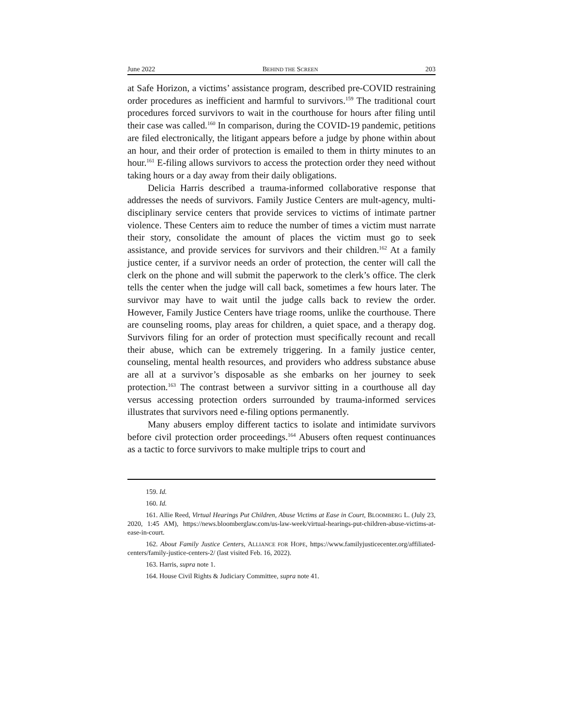June 2022 BEHIND THE SCREEN 203
at Safe Horizon, a victims’ assistance program, described pre-COVID restraining order procedures as inefficient and harmful to survivors.<sup>159</sup> The traditional court procedures forced survivors to wait in the courthouse for hours after filing until their case was called.<sup>160</sup> In comparison, during the COVID-19 pandemic, petitions are filed electronically, the litigant appears before a judge by phone within about an hour, and their order of protection is emailed to them in thirty minutes to an hour.<sup>161</sup> E-filing allows survivors to access the protection order they need without taking hours or a day away from their daily obligations.
Delicia Harris described a trauma-informed collaborative response that addresses the needs of survivors. Family Justice Centers are mult-agency, multi-disciplinary service centers that provide services to victims of intimate partner violence. These Centers aim to reduce the number of times a victim must narrate their story, consolidate the amount of places the victim must go to seek assistance, and provide services for survivors and their children.<sup>162</sup> At a family justice center, if a survivor needs an order of protection, the center will call the clerk on the phone and will submit the paperwork to the clerk’s office. The clerk tells the center when the judge will call back, sometimes a few hours later. The survivor may have to wait until the judge calls back to review the order. However, Family Justice Centers have triage rooms, unlike the courthouse. There are counseling rooms, play areas for children, a quiet space, and a therapy dog. Survivors filing for an order of protection must specifically recount and recall their abuse, which can be extremely triggering. In a family justice center, counseling, mental health resources, and providers who address substance abuse are all at a survivor’s disposable as she embarks on her journey to seek protection.<sup>163</sup> The contrast between a survivor sitting in a courthouse all day versus accessing protection orders surrounded by trauma-informed services illustrates that survivors need e-filing options permanently.
Many abusers employ different tactics to isolate and intimidate survivors before civil protection order proceedings.<sup>164</sup> Abusers often request continuances as a tactic to force survivors to make multiple trips to court and
159. Id.
160. Id.
161. Allie Reed, Virtual Hearings Put Children, Abuse Victims at Ease in Court, BLOOMBERG L. (July 23, 2020, 1:45 AM), https://news.bloomberglaw.com/us-law-week/virtual-hearings-put-children-abuse-victims-at-ease-in-court.
162. About Family Justice Centers, ALLIANCE FOR HOPE, https://www.familyjusticecenter.org/affiliated-centers/family-justice-centers-2/ (last visited Feb. 16, 2022).
163. Harris, supra note 1.
164. House Civil Rights & Judiciary Committee, supra note 41.